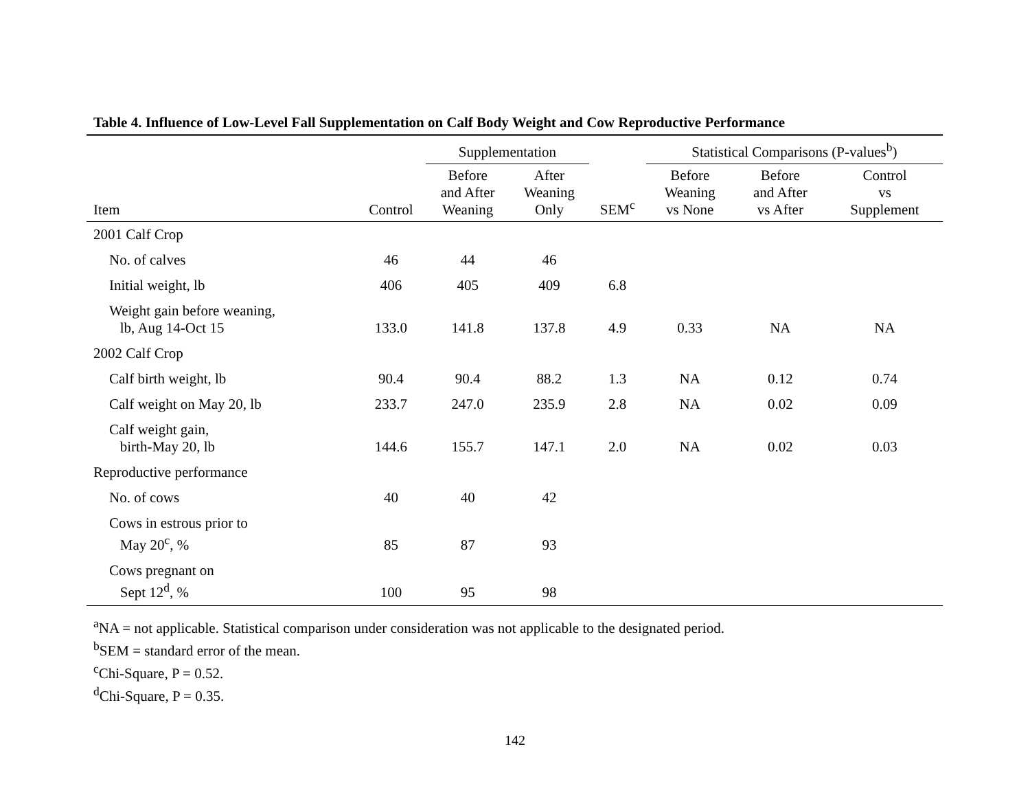Table 4. Influence of Low-Level Fall Supplementation on Calf Body Weight and Cow Reproductive Performance
| | | Supplementation | | | Statistical Comparisons (P-values<sup>b</sup>) | | |
| --- | --- | --- | --- | --- | --- | --- | --- |
| Item | Control | Before and After Weaning | After Weaning Only | SEM<sup>c</sup> | Before Weaning vs None | Before and After vs After | Control vs Supplement |
| 2001 Calf Crop | | | | | | | |
| No. of calves | 46 | 44 | 46 | | | | |
| Initial weight, lb | 406 | 405 | 409 | 6.8 | | | |
| Weight gain before weaning, lb, Aug 14-Oct 15 | 133.0 | 141.8 | 137.8 | 4.9 | 0.33 | NA | NA |
| 2002 Calf Crop | | | | | | | |
| Calf birth weight, lb | 90.4 | 90.4 | 88.2 | 1.3 | NA | 0.12 | 0.74 |
| Calf weight on May 20, lb | 233.7 | 247.0 | 235.9 | 2.8 | NA | 0.02 | 0.09 |
| Calf weight gain, birth-May 20, lb | 144.6 | 155.7 | 147.1 | 2.0 | NA | 0.02 | 0.03 |
| Reproductive performance | | | | | | | |
| No. of cows | 40 | 40 | 42 | | | | |
| Cows in estrous prior to May 20<sup>c</sup>, % | 85 | 87 | 93 | | | | |
| Cows pregnant on Sept 12<sup>d</sup>, % | 100 | 95 | 98 | | | | |
<sup>a</sup> NA = not applicable. Statistical comparison under consideration was not applicable to the designated period.
<sup>b</sup> SEM = standard error of the mean.
<sup>c</sup> Chi-Square, P = 0.52.
<sup>d</sup> Chi-Square, P = 0.35.
142